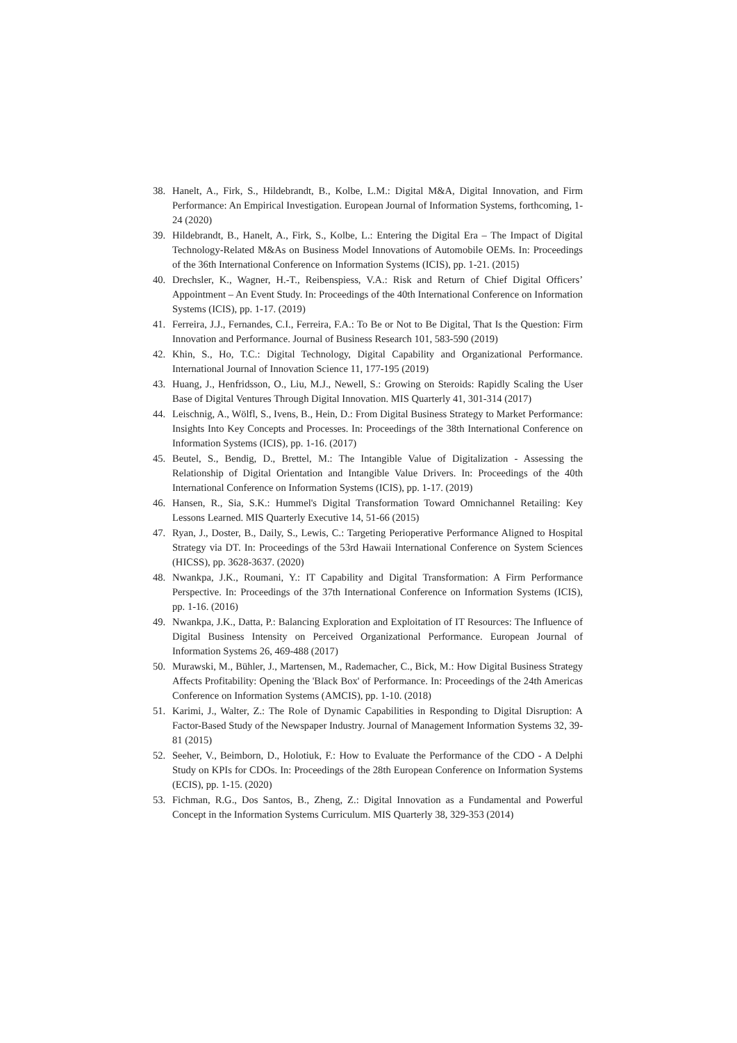38. Hanelt, A., Firk, S., Hildebrandt, B., Kolbe, L.M.: Digital M&A, Digital Innovation, and Firm Performance: An Empirical Investigation. European Journal of Information Systems, forthcoming, 1-24 (2020)
39. Hildebrandt, B., Hanelt, A., Firk, S., Kolbe, L.: Entering the Digital Era – The Impact of Digital Technology-Related M&As on Business Model Innovations of Automobile OEMs. In: Proceedings of the 36th International Conference on Information Systems (ICIS), pp. 1-21. (2015)
40. Drechsler, K., Wagner, H.-T., Reibenspiess, V.A.: Risk and Return of Chief Digital Officers’ Appointment – An Event Study. In: Proceedings of the 40th International Conference on Information Systems (ICIS), pp. 1-17. (2019)
41. Ferreira, J.J., Fernandes, C.I., Ferreira, F.A.: To Be or Not to Be Digital, That Is the Question: Firm Innovation and Performance. Journal of Business Research 101, 583-590 (2019)
42. Khin, S., Ho, T.C.: Digital Technology, Digital Capability and Organizational Performance. International Journal of Innovation Science 11, 177-195 (2019)
43. Huang, J., Henfridsson, O., Liu, M.J., Newell, S.: Growing on Steroids: Rapidly Scaling the User Base of Digital Ventures Through Digital Innovation. MIS Quarterly 41, 301-314 (2017)
44. Leischnig, A., Wölfl, S., Ivens, B., Hein, D.: From Digital Business Strategy to Market Performance: Insights Into Key Concepts and Processes. In: Proceedings of the 38th International Conference on Information Systems (ICIS), pp. 1-16. (2017)
45. Beutel, S., Bendig, D., Brettel, M.: The Intangible Value of Digitalization - Assessing the Relationship of Digital Orientation and Intangible Value Drivers. In: Proceedings of the 40th International Conference on Information Systems (ICIS), pp. 1-17. (2019)
46. Hansen, R., Sia, S.K.: Hummel's Digital Transformation Toward Omnichannel Retailing: Key Lessons Learned. MIS Quarterly Executive 14, 51-66 (2015)
47. Ryan, J., Doster, B., Daily, S., Lewis, C.: Targeting Perioperative Performance Aligned to Hospital Strategy via DT. In: Proceedings of the 53rd Hawaii International Conference on System Sciences (HICSS), pp. 3628-3637. (2020)
48. Nwankpa, J.K., Roumani, Y.: IT Capability and Digital Transformation: A Firm Performance Perspective. In: Proceedings of the 37th International Conference on Information Systems (ICIS), pp. 1-16. (2016)
49. Nwankpa, J.K., Datta, P.: Balancing Exploration and Exploitation of IT Resources: The Influence of Digital Business Intensity on Perceived Organizational Performance. European Journal of Information Systems 26, 469-488 (2017)
50. Murawski, M., Bühler, J., Martensen, M., Rademacher, C., Bick, M.: How Digital Business Strategy Affects Profitability: Opening the 'Black Box' of Performance. In: Proceedings of the 24th Americas Conference on Information Systems (AMCIS), pp. 1-10. (2018)
51. Karimi, J., Walter, Z.: The Role of Dynamic Capabilities in Responding to Digital Disruption: A Factor-Based Study of the Newspaper Industry. Journal of Management Information Systems 32, 39-81 (2015)
52. Seeher, V., Beimborn, D., Holotiuk, F.: How to Evaluate the Performance of the CDO - A Delphi Study on KPIs for CDOs. In: Proceedings of the 28th European Conference on Information Systems (ECIS), pp. 1-15. (2020)
53. Fichman, R.G., Dos Santos, B., Zheng, Z.: Digital Innovation as a Fundamental and Powerful Concept in the Information Systems Curriculum. MIS Quarterly 38, 329-353 (2014)